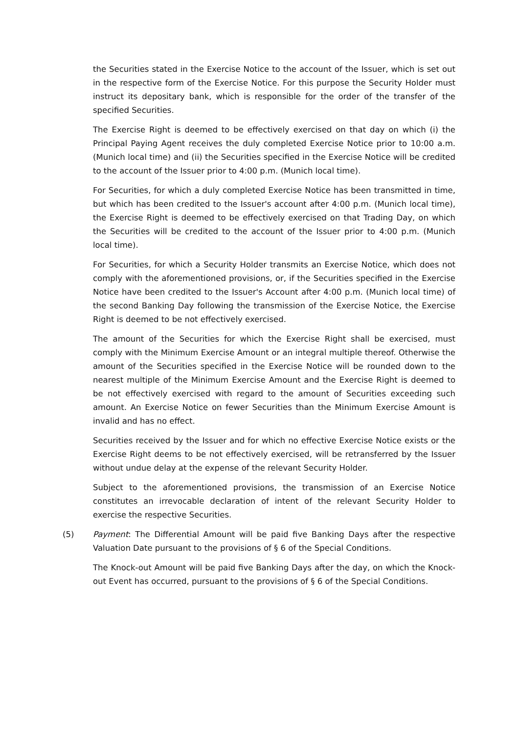the Securities stated in the Exercise Notice to the account of the Issuer, which is set out in the respective form of the Exercise Notice. For this purpose the Security Holder must instruct its depositary bank, which is responsible for the order of the transfer of the specified Securities.
The Exercise Right is deemed to be effectively exercised on that day on which (i) the Principal Paying Agent receives the duly completed Exercise Notice prior to 10:00 a.m. (Munich local time) and (ii) the Securities specified in the Exercise Notice will be credited to the account of the Issuer prior to 4:00 p.m. (Munich local time).
For Securities, for which a duly completed Exercise Notice has been transmitted in time, but which has been credited to the Issuer's account after 4:00 p.m. (Munich local time), the Exercise Right is deemed to be effectively exercised on that Trading Day, on which the Securities will be credited to the account of the Issuer prior to 4:00 p.m. (Munich local time).
For Securities, for which a Security Holder transmits an Exercise Notice, which does not comply with the aforementioned provisions, or, if the Securities specified in the Exercise Notice have been credited to the Issuer's Account after 4:00 p.m. (Munich local time) of the second Banking Day following the transmission of the Exercise Notice, the Exercise Right is deemed to be not effectively exercised.
The amount of the Securities for which the Exercise Right shall be exercised, must comply with the Minimum Exercise Amount or an integral multiple thereof. Otherwise the amount of the Securities specified in the Exercise Notice will be rounded down to the nearest multiple of the Minimum Exercise Amount and the Exercise Right is deemed to be not effectively exercised with regard to the amount of Securities exceeding such amount. An Exercise Notice on fewer Securities than the Minimum Exercise Amount is invalid and has no effect.
Securities received by the Issuer and for which no effective Exercise Notice exists or the Exercise Right deems to be not effectively exercised, will be retransferred by the Issuer without undue delay at the expense of the relevant Security Holder.
Subject to the aforementioned provisions, the transmission of an Exercise Notice constitutes an irrevocable declaration of intent of the relevant Security Holder to exercise the respective Securities.
(5) Payment: The Differential Amount will be paid five Banking Days after the respective Valuation Date pursuant to the provisions of § 6 of the Special Conditions.
The Knock-out Amount will be paid five Banking Days after the day, on which the Knock-out Event has occurred, pursuant to the provisions of § 6 of the Special Conditions.